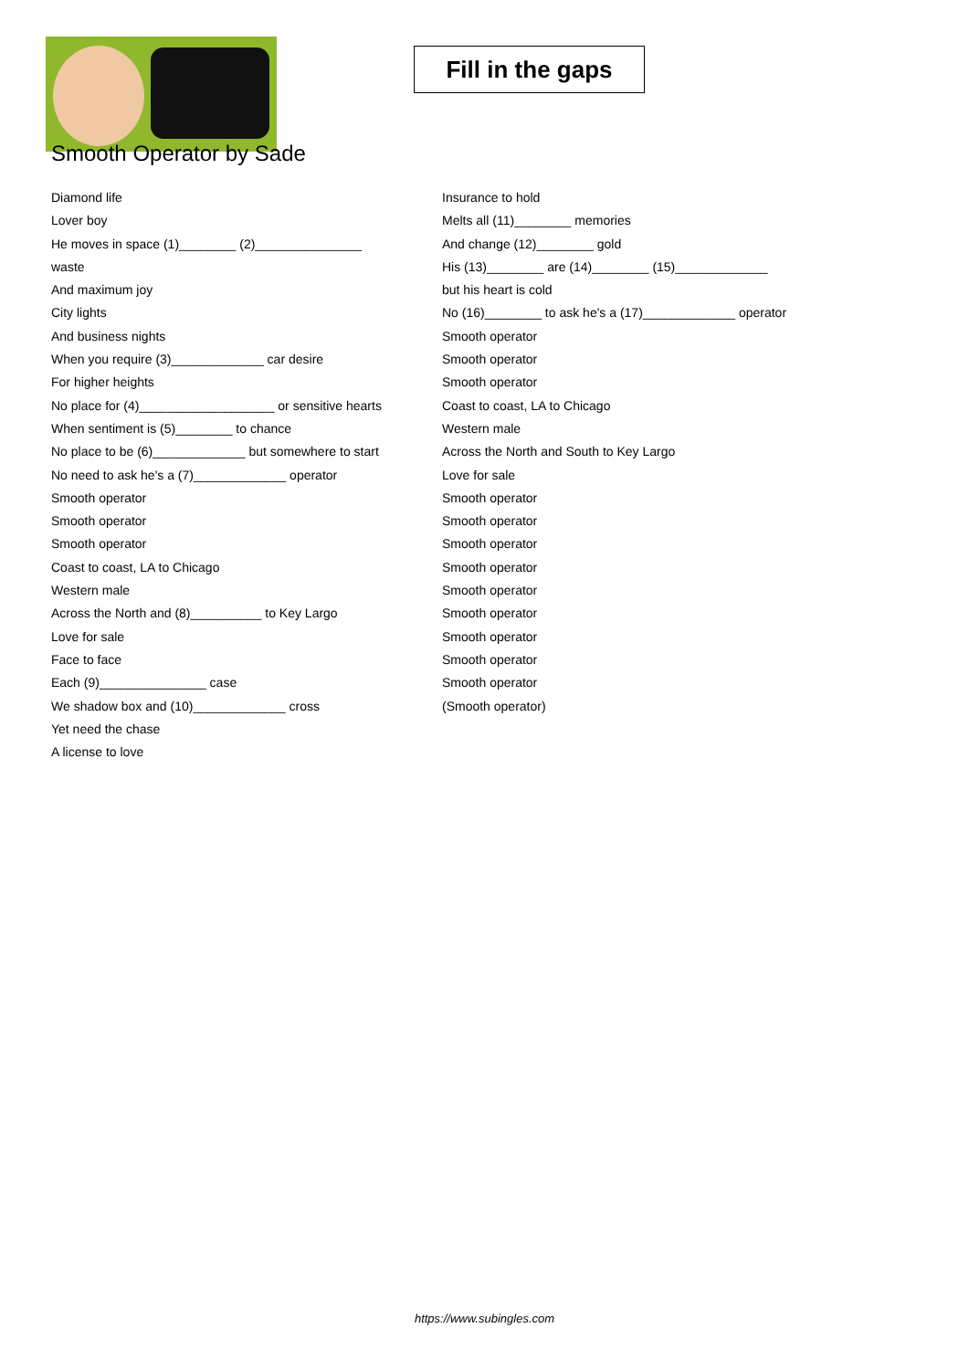Fill in the gaps
Smooth Operator by Sade
Diamond life
Lover boy
He moves in space (1)________ (2)_______________
waste
And maximum joy
City lights
And business nights
When you require (3)_____________ car desire
For higher heights
No place for (4)___________________ or sensitive hearts
When sentiment is (5)________ to chance
No place to be (6)_____________ but somewhere to start
No need to ask he's a (7)_____________ operator
Smooth operator
Smooth operator
Smooth operator
Coast to coast, LA to Chicago
Western male
Across the North and (8)__________ to Key Largo
Love for sale
Face to face
Each (9)_______________ case
We shadow box and (10)_____________ cross
Yet need the chase
A license to love
Insurance to hold
Melts all (11)________ memories
And change (12)________ gold
His (13)________ are (14)________ (15)_____________
but his heart is cold
No (16)________ to ask he's a (17)_____________ operator
Smooth operator
Smooth operator
Smooth operator
Coast to coast, LA to Chicago
Western male
Across the North and South to Key Largo
Love for sale
Smooth operator
Smooth operator
Smooth operator
Smooth operator
Smooth operator
Smooth operator
Smooth operator
Smooth operator
Smooth operator
(Smooth operator)
https://www.subingles.com